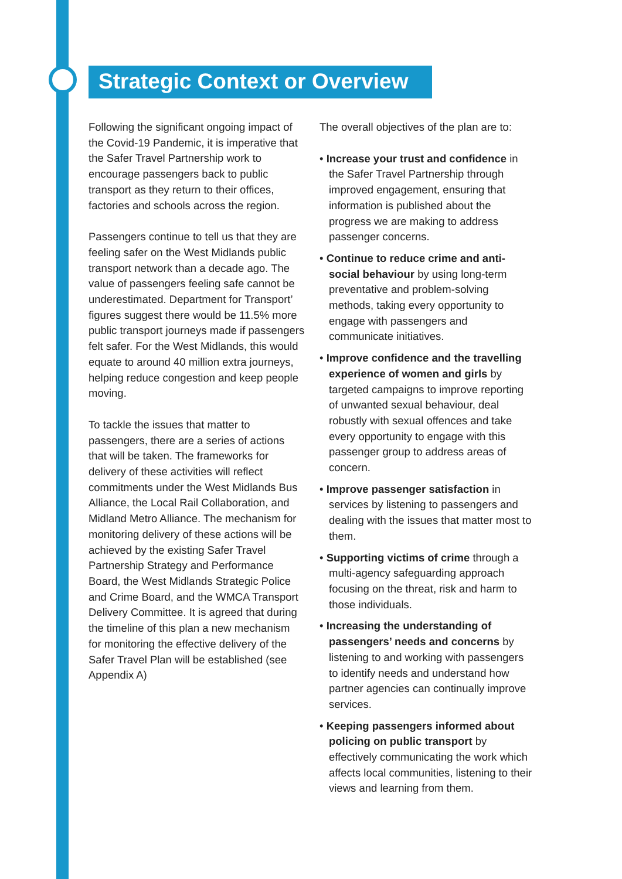Strategic Context or Overview
Following the significant ongoing impact of the Covid-19 Pandemic, it is imperative that the Safer Travel Partnership work to encourage passengers back to public transport as they return to their offices, factories and schools across the region.
Passengers continue to tell us that they are feeling safer on the West Midlands public transport network than a decade ago. The value of passengers feeling safe cannot be underestimated. Department for Transport’ figures suggest there would be 11.5% more public transport journeys made if passengers felt safer. For the West Midlands, this would equate to around 40 million extra journeys, helping reduce congestion and keep people moving.
To tackle the issues that matter to passengers, there are a series of actions that will be taken. The frameworks for delivery of these activities will reflect commitments under the West Midlands Bus Alliance, the Local Rail Collaboration, and Midland Metro Alliance. The mechanism for monitoring delivery of these actions will be achieved by the existing Safer Travel Partnership Strategy and Performance Board, the West Midlands Strategic Police and Crime Board, and the WMCA Transport Delivery Committee. It is agreed that during the timeline of this plan a new mechanism for monitoring the effective delivery of the Safer Travel Plan will be established (see Appendix A)
The overall objectives of the plan are to:
• Increase your trust and confidence in the Safer Travel Partnership through improved engagement, ensuring that information is published about the progress we are making to address passenger concerns.
• Continue to reduce crime and anti-social behaviour by using long-term preventative and problem-solving methods, taking every opportunity to engage with passengers and communicate initiatives.
• Improve confidence and the travelling experience of women and girls by targeted campaigns to improve reporting of unwanted sexual behaviour, deal robustly with sexual offences and take every opportunity to engage with this passenger group to address areas of concern.
• Improve passenger satisfaction in services by listening to passengers and dealing with the issues that matter most to them.
• Supporting victims of crime through a multi-agency safeguarding approach focusing on the threat, risk and harm to those individuals.
• Increasing the understanding of passengers’ needs and concerns by listening to and working with passengers to identify needs and understand how partner agencies can continually improve services.
• Keeping passengers informed about policing on public transport by effectively communicating the work which affects local communities, listening to their views and learning from them.